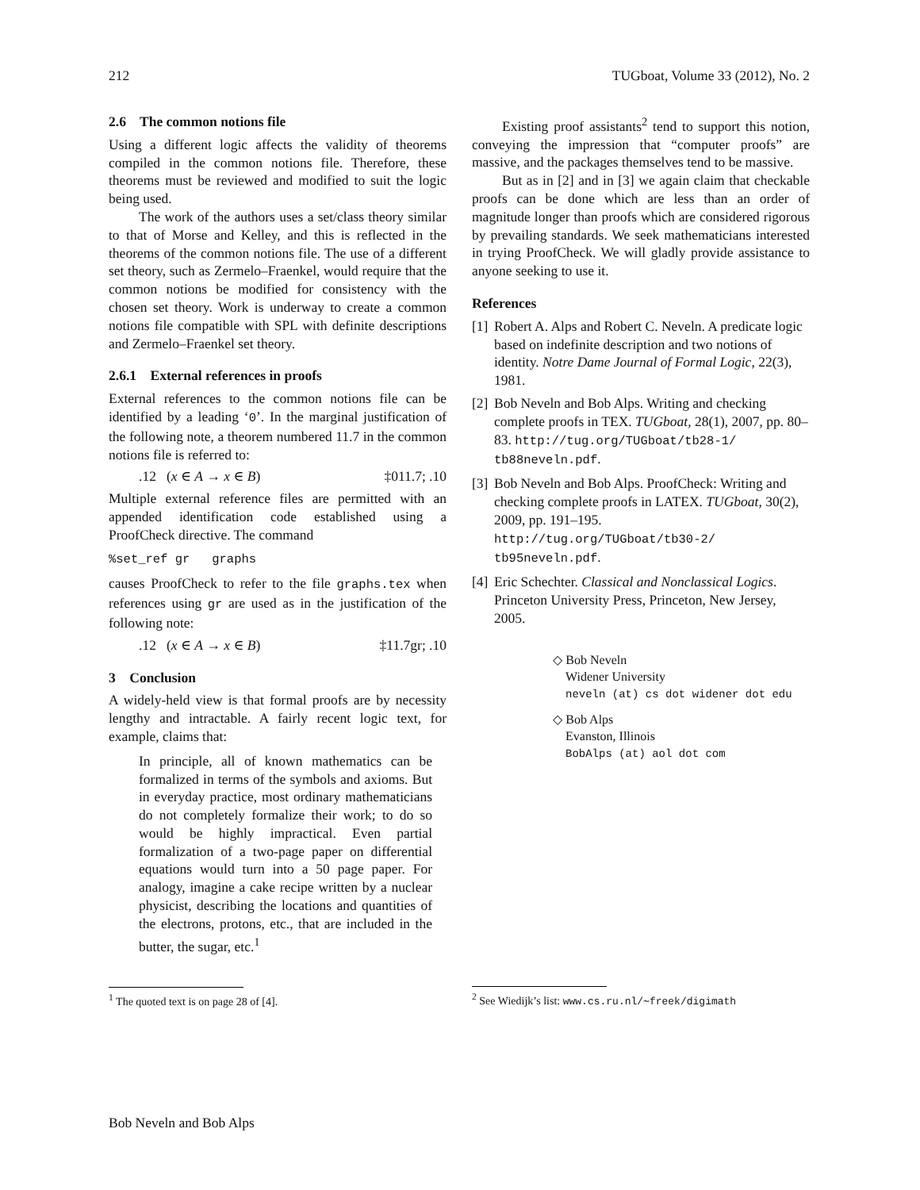212 TUGboat, Volume 33 (2012), No. 2
2.6 The common notions file
Using a different logic affects the validity of theorems compiled in the common notions file. Therefore, these theorems must be reviewed and modified to suit the logic being used.
The work of the authors uses a set/class theory similar to that of Morse and Kelley, and this is reflected in the theorems of the common notions file. The use of a different set theory, such as Zermelo–Fraenkel, would require that the common notions be modified for consistency with the chosen set theory. Work is underway to create a common notions file compatible with SPL with definite descriptions and Zermelo–Fraenkel set theory.
2.6.1 External references in proofs
External references to the common notions file can be identified by a leading ‘0’. In the marginal justification of the following note, a theorem numbered 11.7 in the common notions file is referred to:
.12 (x ∈ A → x ∈ B) ‡011.7; .10
Multiple external reference files are permitted with an appended identification code established using a ProofCheck directive. The command
%set_ref gr graphs
causes ProofCheck to refer to the file graphs.tex when references using gr are used as in the justification of the following note:
.12 (x ∈ A → x ∈ B) ‡11.7gr; .10
3 Conclusion
A widely-held view is that formal proofs are by necessity lengthy and intractable. A fairly recent logic text, for example, claims that:
In principle, all of known mathematics can be formalized in terms of the symbols and axioms. But in everyday practice, most ordinary mathematicians do not completely formalize their work; to do so would be highly impractical. Even partial formalization of a two-page paper on differential equations would turn into a 50 page paper. For analogy, imagine a cake recipe written by a nuclear physicist, describing the locations and quantities of the electrons, protons, etc., that are included in the butter, the sugar, etc.<sup>1</sup>
<sup>1</sup> The quoted text is on page 28 of [4].
Existing proof assistants<sup>2</sup> tend to support this notion, conveying the impression that “computer proofs” are massive, and the packages themselves tend to be massive.
But as in [2] and in [3] we again claim that checkable proofs can be done which are less than an order of magnitude longer than proofs which are considered rigorous by prevailing standards. We seek mathematicians interested in trying ProofCheck. We will gladly provide assistance to anyone seeking to use it.
References
[1] Robert A. Alps and Robert C. Neveln. A predicate logic based on indefinite description and two notions of identity. Notre Dame Journal of Formal Logic, 22(3), 1981.
[2] Bob Neveln and Bob Alps. Writing and checking complete proofs in TEX. TUGboat, 28(1), 2007, pp. 80–83. http://tug.org/TUGboat/tb28-1/ tb88neveln.pdf.
[3] Bob Neveln and Bob Alps. ProofCheck: Writing and checking complete proofs in LATEX. TUGboat, 30(2), 2009, pp. 191–195. http://tug.org/TUGboat/tb30-2/ tb95neveln.pdf.
[4] Eric Schechter. Classical and Nonclassical Logics. Princeton University Press, Princeton, New Jersey, 2005.
◇ Bob Neveln
Widener University
neveln (at) cs dot widener dot edu
◇ Bob Alps
Evanston, Illinois
BobAlps (at) aol dot com
<sup>2</sup> See Wiedijk’s list: www.cs.ru.nl/∼freek/digimath
Bob Neveln and Bob Alps